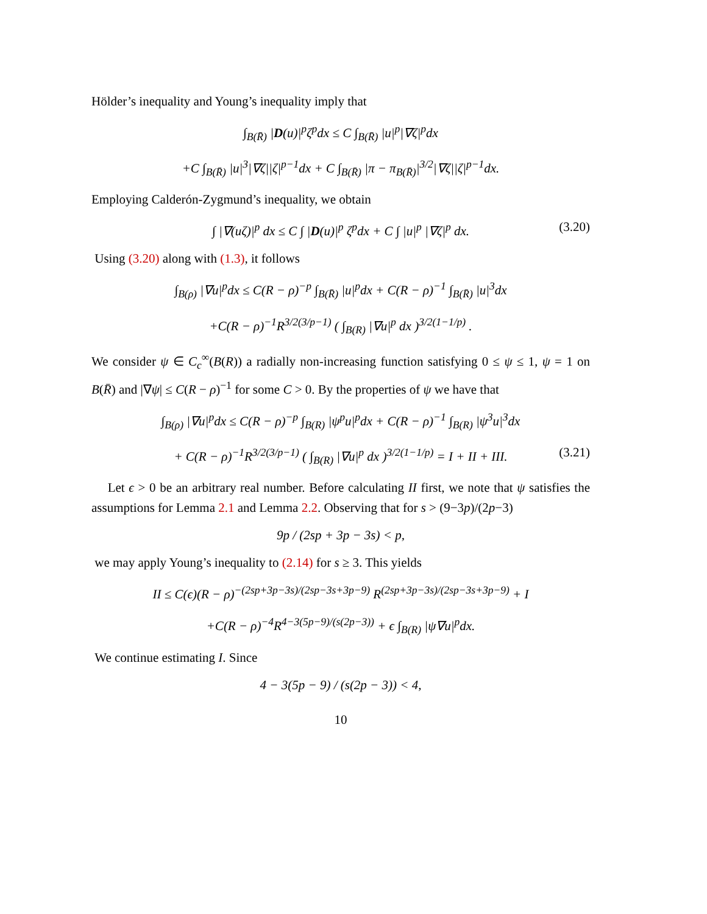Hölder’s inequality and Young’s inequality imply that
∫<sub>B(R̄)</sub> |D(u)|<sup>p</sup>ζ<sup>p</sup>dx ≤ C ∫<sub>B(R̄)</sub> |u|<sup>p</sup>|∇ζ|<sup>p</sup>dx
+C ∫<sub>B(R̄)</sub> |u|<sup>3</sup>|∇ζ||ζ|<sup>p−1</sup>dx + C ∫<sub>B(R̄)</sub> |π − π<sub>B(R̄)</sub>|<sup>3/2</sup>|∇ζ||ζ|<sup>p−1</sup>dx.
Employing Calderón-Zygmund’s inequality, we obtain
∫ |∇(uζ)|<sup>p</sup> dx ≤ C ∫ |D(u)|<sup>p</sup> ζ<sup>p</sup>dx + C ∫ |u|<sup>p</sup> |∇ζ|<sup>p</sup> dx. (3.20)
Using (3.20) along with (1.3), it follows
∫<sub>B(ρ)</sub> |∇u|<sup>p</sup>dx ≤ C(R − ρ)<sup>−p</sup> ∫<sub>B(R̄)</sub> |u|<sup>p</sup>dx + C(R − ρ)<sup>−1</sup> ∫<sub>B(R̄)</sub> |u|<sup>3</sup>dx
+C(R − ρ)<sup>−1</sup>R<sup>3/2(3/p−1)</sup> ( ∫<sub>B(R)</sub> |∇u|<sup>p</sup> dx )<sup>3/2(1−1/p)</sup> .
We consider ψ ∈ C<sub>c</sub><sup>∞</sup>(B(R)) a radially non-increasing function satisfying 0 ≤ ψ ≤ 1, ψ = 1 on B(R̄) and |∇ψ| ≤ C(R − ρ)<sup>−1</sup> for some C > 0. By the properties of ψ we have that
∫<sub>B(ρ)</sub> |∇u|<sup>p</sup>dx ≤ C(R − ρ)<sup>−p</sup> ∫<sub>B(R)</sub> |ψ<sup>p</sup>u|<sup>p</sup>dx + C(R − ρ)<sup>−1</sup> ∫<sub>B(R)</sub> |ψ<sup>3</sup>u|<sup>3</sup>dx
+ C(R − ρ)<sup>−1</sup>R<sup>3/2(3/p−1)</sup> ( ∫<sub>B(R)</sub> |∇u|<sup>p</sup> dx )<sup>3/2(1−1/p)</sup> = I + II + III. (3.21)
Let ϵ > 0 be an arbitrary real number. Before calculating II first, we note that ψ satisfies the assumptions for Lemma 2.1 and Lemma 2.2. Observing that for s > (9−3p)/(2p−3)
9p / (2sp + 3p − 3s) < p,
we may apply Young’s inequality to (2.14) for s ≥ 3. This yields
II ≤ C(ϵ)(R − ρ)<sup>−(2sp+3p−3s)/(2sp−3s+3p−9)</sup> R<sup>(2sp+3p−3s)/(2sp−3s+3p−9)</sup> + I
+C(R − ρ)<sup>−4</sup>R<sup>4−3(5p−9)/(s(2p−3))</sup> + ϵ ∫<sub>B(R)</sub> |ψ∇u|<sup>p</sup>dx.
We continue estimating I. Since
4 − 3(5p − 9) / (s(2p − 3)) < 4,
10